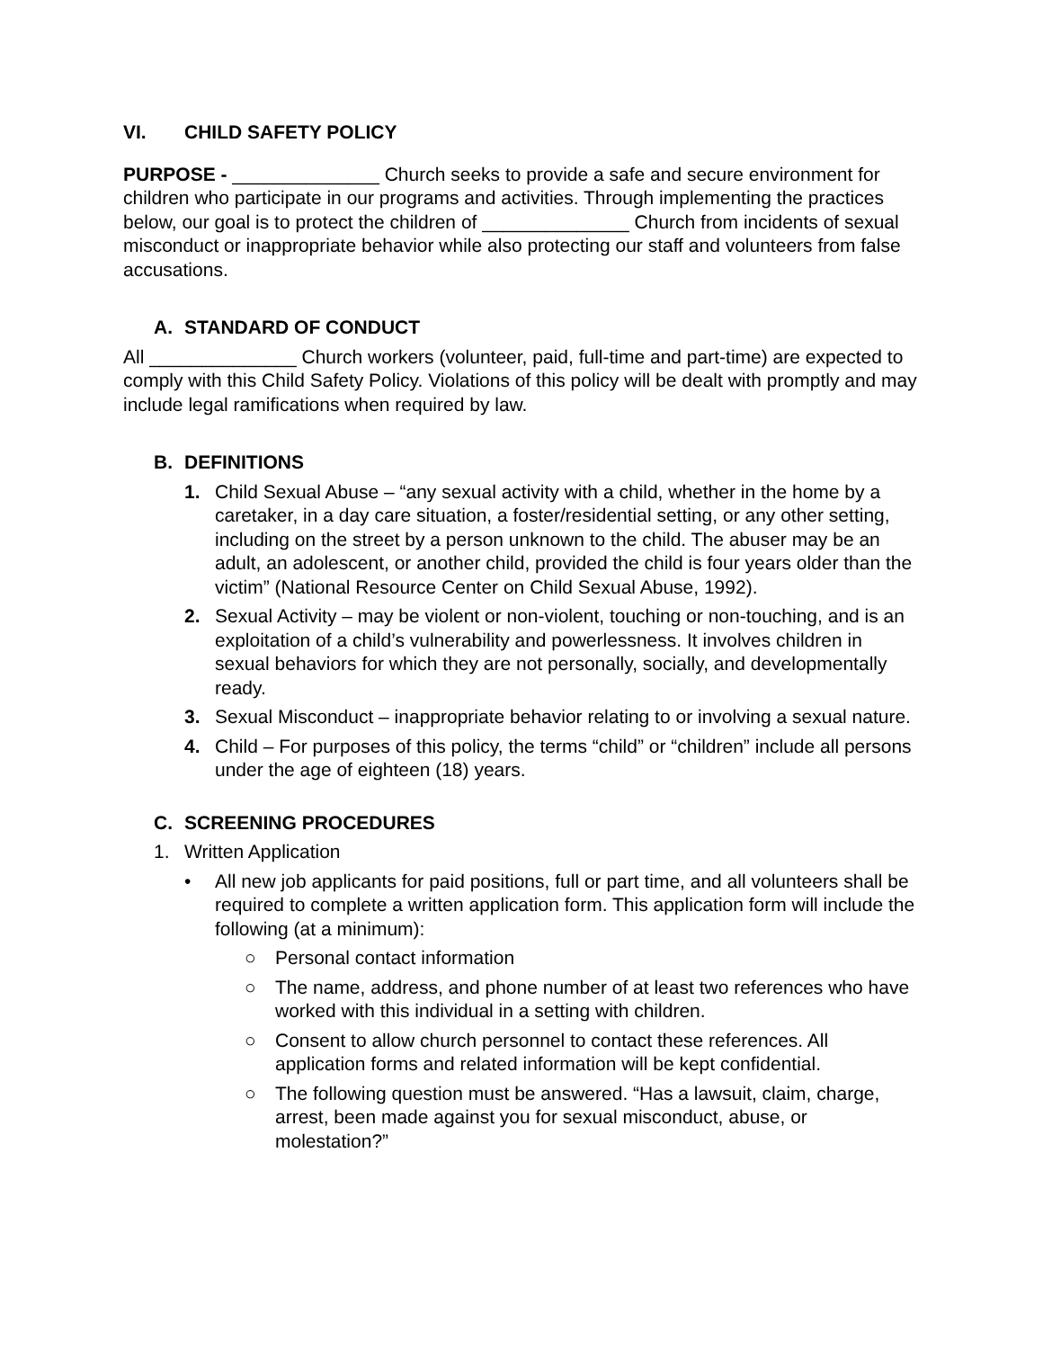VI. CHILD SAFETY POLICY
PURPOSE - ______________ Church seeks to provide a safe and secure environment for children who participate in our programs and activities. Through implementing the practices below, our goal is to protect the children of ______________ Church from incidents of sexual misconduct or inappropriate behavior while also protecting our staff and volunteers from false accusations.
A. STANDARD OF CONDUCT
All ______________ Church workers (volunteer, paid, full-time and part-time) are expected to comply with this Child Safety Policy. Violations of this policy will be dealt with promptly and may include legal ramifications when required by law.
B. DEFINITIONS
1. Child Sexual Abuse – “any sexual activity with a child, whether in the home by a caretaker, in a day care situation, a foster/residential setting, or any other setting, including on the street by a person unknown to the child. The abuser may be an adult, an adolescent, or another child, provided the child is four years older than the victim” (National Resource Center on Child Sexual Abuse, 1992).
2. Sexual Activity – may be violent or non-violent, touching or non-touching, and is an exploitation of a child’s vulnerability and powerlessness. It involves children in sexual behaviors for which they are not personally, socially, and developmentally ready.
3. Sexual Misconduct – inappropriate behavior relating to or involving a sexual nature.
4. Child – For purposes of this policy, the terms “child” or “children” include all persons under the age of eighteen (18) years.
C. SCREENING PROCEDURES
1. Written Application
• All new job applicants for paid positions, full or part time, and all volunteers shall be required to complete a written application form. This application form will include the following (at a minimum):
○ Personal contact information
○ The name, address, and phone number of at least two references who have worked with this individual in a setting with children.
○ Consent to allow church personnel to contact these references. All application forms and related information will be kept confidential.
○ The following question must be answered. “Has a lawsuit, claim, charge, arrest, been made against you for sexual misconduct, abuse, or molestation?”